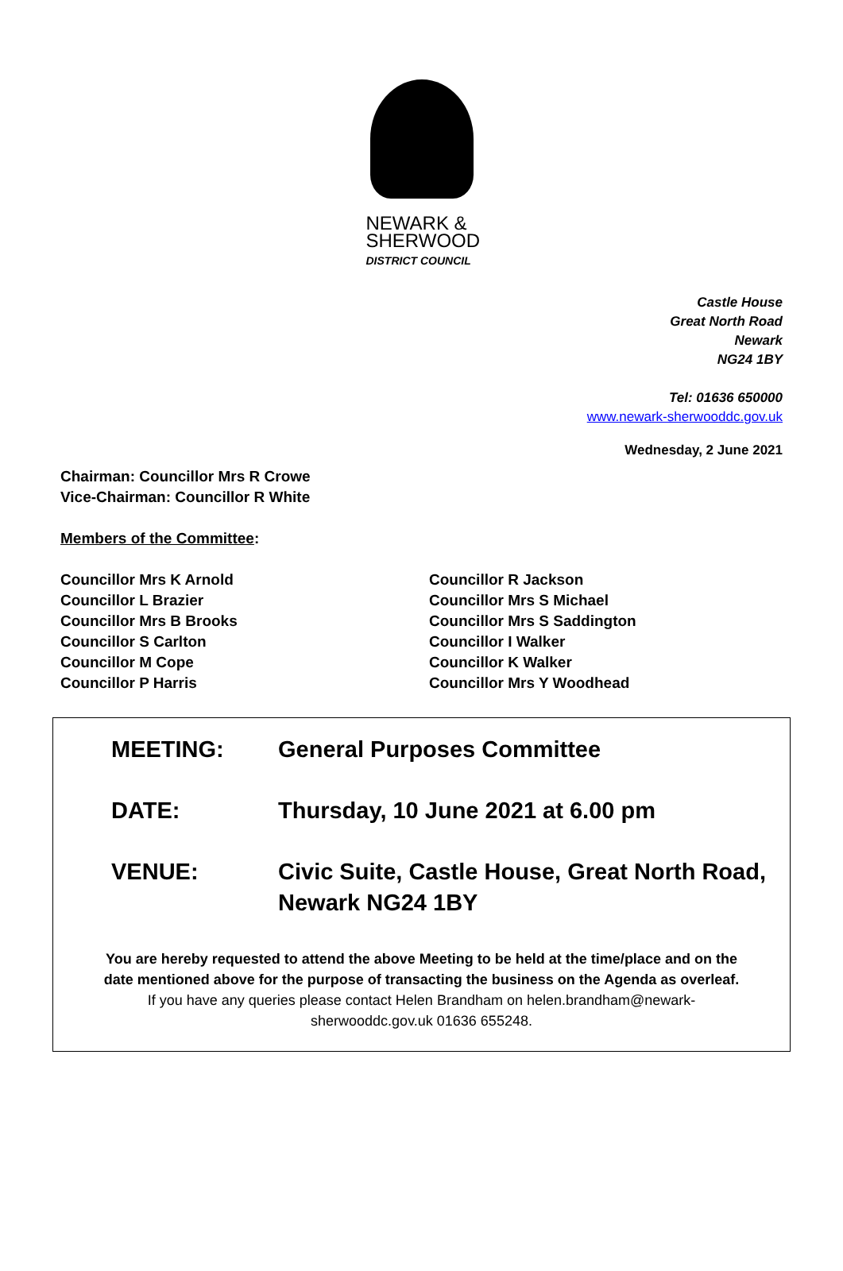NEWARK &
SHERWOOD
DISTRICT COUNCIL
Castle House
Great North Road
Newark
NG24 1BY
Tel: 01636 650000
www.newark-sherwooddc.gov.uk
Wednesday, 2 June 2021
Chairman: Councillor Mrs R Crowe
Vice-Chairman: Councillor R White
Members of the Committee:
Councillor Mrs K Arnold
Councillor L Brazier
Councillor Mrs B Brooks
Councillor S Carlton
Councillor M Cope
Councillor P Harris
Councillor R Jackson
Councillor Mrs S Michael
Councillor Mrs S Saddington
Councillor I Walker
Councillor K Walker
Councillor Mrs Y Woodhead
MEETING: General Purposes Committee
DATE: Thursday, 10 June 2021 at 6.00 pm
VENUE: Civic Suite, Castle House, Great North Road,
Newark NG24 1BY
You are hereby requested to attend the above Meeting to be held at the time/place and on the date mentioned above for the purpose of transacting the business on the Agenda as overleaf.
If you have any queries please contact Helen Brandham on helen.brandham@newark-sherwooddc.gov.uk 01636 655248.